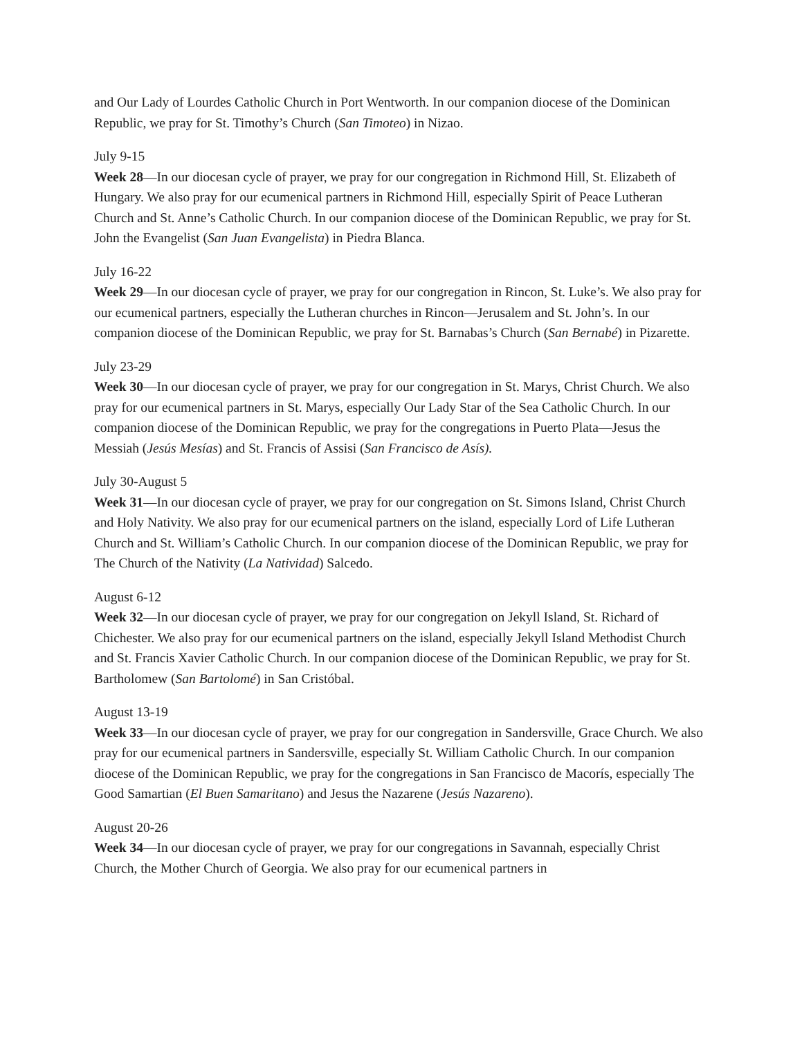and Our Lady of Lourdes Catholic Church in Port Wentworth. In our companion diocese of the Dominican Republic, we pray for St. Timothy’s Church (San Timoteo) in Nizao.
July 9-15
Week 28—In our diocesan cycle of prayer, we pray for our congregation in Richmond Hill, St. Elizabeth of Hungary. We also pray for our ecumenical partners in Richmond Hill, especially Spirit of Peace Lutheran Church and St. Anne’s Catholic Church. In our companion diocese of the Dominican Republic, we pray for St. John the Evangelist (San Juan Evangelista) in Piedra Blanca.
July 16-22
Week 29—In our diocesan cycle of prayer, we pray for our congregation in Rincon, St. Luke’s. We also pray for our ecumenical partners, especially the Lutheran churches in Rincon—Jerusalem and St. John’s. In our companion diocese of the Dominican Republic, we pray for St. Barnabas’s Church (San Bernabé) in Pizarette.
July 23-29
Week 30—In our diocesan cycle of prayer, we pray for our congregation in St. Marys, Christ Church. We also pray for our ecumenical partners in St. Marys, especially Our Lady Star of the Sea Catholic Church. In our companion diocese of the Dominican Republic, we pray for the congregations in Puerto Plata—Jesus the Messiah (Jesús Mesías) and St. Francis of Assisi (San Francisco de Asís).
July 30-August 5
Week 31—In our diocesan cycle of prayer, we pray for our congregation on St. Simons Island, Christ Church and Holy Nativity. We also pray for our ecumenical partners on the island, especially Lord of Life Lutheran Church and St. William’s Catholic Church. In our companion diocese of the Dominican Republic, we pray for The Church of the Nativity (La Natividad) Salcedo.
August 6-12
Week 32—In our diocesan cycle of prayer, we pray for our congregation on Jekyll Island, St. Richard of Chichester. We also pray for our ecumenical partners on the island, especially Jekyll Island Methodist Church and St. Francis Xavier Catholic Church. In our companion diocese of the Dominican Republic, we pray for St. Bartholomew (San Bartolomé) in San Cristóbal.
August 13-19
Week 33—In our diocesan cycle of prayer, we pray for our congregation in Sandersville, Grace Church. We also pray for our ecumenical partners in Sandersville, especially St. William Catholic Church. In our companion diocese of the Dominican Republic, we pray for the congregations in San Francisco de Macorís, especially The Good Samartian (El Buen Samaritano) and Jesus the Nazarene (Jesús Nazareno).
August 20-26
Week 34—In our diocesan cycle of prayer, we pray for our congregations in Savannah, especially Christ Church, the Mother Church of Georgia. We also pray for our ecumenical partners in